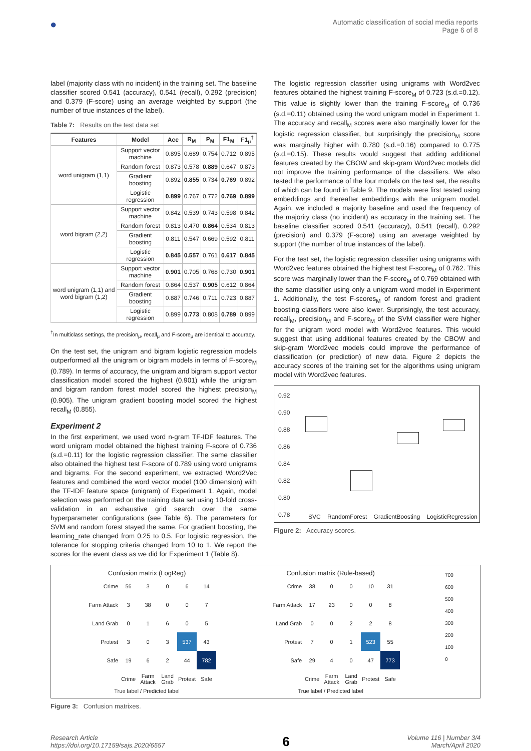●
Automatic classification of social media reports
Page 6 of 8
label (majority class with no incident) in the training set. The baseline classifier scored 0.541 (accuracy), 0.541 (recall), 0.292 (precision) and 0.379 (F-score) using an average weighted by support (the number of true instances of the label).
Table 7: Results on the test data set
| Features | Model | Acc | R<sub>M</sub> | P<sub>M</sub> | F1<sub>M</sub> | F1<sub>μ</sub><sup>†</sup> |
| --- | --- | --- | --- | --- | --- | --- |
| word unigram (1,1) | Support vector machine | 0.895 | 0.689 | 0.754 | 0.712 | 0.895 |
| | Random forest | 0.873 | 0.578 | 0.889 | 0.647 | 0.873 |
| | Gradient boosting | 0.892 | 0.855 | 0.734 | 0.769 | 0.892 |
| | Logistic regression | 0.899 | 0.767 | 0.772 | 0.769 | 0.899 |
| word bigram (2,2) | Support vector machine | 0.842 | 0.539 | 0.743 | 0.598 | 0.842 |
| | Random forest | 0.813 | 0.470 | 0.864 | 0.534 | 0.813 |
| | Gradient boosting | 0.811 | 0.547 | 0.669 | 0.592 | 0.811 |
| | Logistic regression | 0.845 | 0.557 | 0.761 | 0.617 | 0.845 |
| word unigram (1,1) and word bigram (1,2) | Support vector machine | 0.901 | 0.705 | 0.768 | 0.730 | 0.901 |
| | Random forest | 0.864 | 0.537 | 0.905 | 0.612 | 0.864 |
| | Gradient boosting | 0.887 | 0.746 | 0.711 | 0.723 | 0.887 |
| | Logistic regression | 0.899 | 0.773 | 0.808 | 0.789 | 0.899 |
<sup>†</sup> In multiclass settings, the precision<sub>μ</sub>, recall<sub>μ</sub> and F-score<sub>μ</sub> are identical to accuracy.
On the test set, the unigram and bigram logistic regression models outperformed all the unigram or bigram models in terms of F-score<sub>M</sub> (0.789). In terms of accuracy, the unigram and bigram support vector classification model scored the highest (0.901) while the unigram and bigram random forest model scored the highest precision<sub>M</sub> (0.905). The unigram gradient boosting model scored the highest recall<sub>M</sub> (0.855).
Experiment 2
In the first experiment, we used word n-gram TF-IDF features. The word unigram model obtained the highest training F-score of 0.736 (s.d.=0.11) for the logistic regression classifier. The same classifier also obtained the highest test F-score of 0.789 using word unigrams and bigrams. For the second experiment, we extracted Word2Vec features and combined the word vector model (100 dimension) with the TF-IDF feature space (unigram) of Experiment 1. Again, model selection was performed on the training data set using 10-fold cross-validation in an exhaustive grid search over the same hyperparameter configurations (see Table 6). The parameters for SVM and random forest stayed the same. For gradient boosting, the learning_rate changed from 0.25 to 0.5. For logistic regression, the tolerance for stopping criteria changed from 10 to 1. We report the scores for the event class as we did for Experiment 1 (Table 8).
The logistic regression classifier using unigrams with Word2vec features obtained the highest training F-score<sub>M</sub> of 0.723 (s.d.=0.12). This value is slightly lower than the training F-score<sub>M</sub> of 0.736 (s.d.=0.11) obtained using the word unigram model in Experiment 1. The accuracy and recall<sub>M</sub> scores were also marginally lower for the logistic regression classifier, but surprisingly the precision<sub>M</sub> score was marginally higher with 0.780 (s.d.=0.16) compared to 0.775 (s.d.=0.15). These results would suggest that adding additional features created by the CBOW and skip-gram Word2vec models did not improve the training performance of the classifiers. We also tested the performance of the four models on the test set, the results of which can be found in Table 9. The models were first tested using embeddings and thereafter embeddings with the unigram model. Again, we included a majority baseline and used the frequency of the majority class (no incident) as accuracy in the training set. The baseline classifier scored 0.541 (accuracy), 0.541 (recall), 0.292 (precision) and 0.379 (F-score) using an average weighted by support (the number of true instances of the label).
For the test set, the logistic regression classifier using unigrams with Word2vec features obtained the highest test F-score<sub>M</sub> of 0.762. This score was marginally lower than the F-score<sub>M</sub> of 0.769 obtained with the same classifier using only a unigram word model in Experiment 1. Additionally, the test F-scores<sub>M</sub> of random forest and gradient boosting classifiers were also lower. Surprisingly, the test accuracy, recall<sub>M</sub>, precision<sub>M</sub> and F-score<sub>M</sub> of the SVM classifier were higher for the unigram word model with Word2vec features. This would suggest that using additional features created by the CBOW and skip-gram Word2vec models could improve the performance of classification (or prediction) of new data. Figure 2 depicts the accuracy scores of the training set for the algorithms using unigram model with Word2vec features.
0.92
0.90
0.88
0.86
0.84
0.82
0.80
0.78
SVC RandomForest GradientBoosting LogisticRegression
Figure 2: Accuracy scores.
Confusion matrix (LogReg)
| Crime | 56 | 3 | 0 | 6 | 14 |
| Farm Attack | 3 | 38 | 0 | 0 | 7 |
| Land Grab | 0 | 1 | 6 | 0 | 5 |
| Protest | 3 | 0 | 3 | 537 | 43 |
| Safe | 19 | 6 | 2 | 44 | 782 |
| | Crime | Farm Attack | Land Grab | Protest | Safe |
True label / Predicted label
Confusion matrix (Rule-based)
| Crime | 38 | 0 | 0 | 10 | 31 |
| Farm Attack | 17 | 23 | 0 | 0 | 8 |
| Land Grab | 0 | 0 | 2 | 2 | 8 |
| Protest | 7 | 0 | 1 | 523 | 55 |
| Safe | 29 | 4 | 0 | 47 | 773 |
| | Crime | Farm Attack | Land Grab | Protest | Safe |
True label / Predicted label
700
600
500
400
300
200
100
0
Figure 3: Confusion matrixes.
Research Article
https://doi.org/10.17159/sajs.2020/6557
6
Volume 116 | Number 3/4
March/April 2020